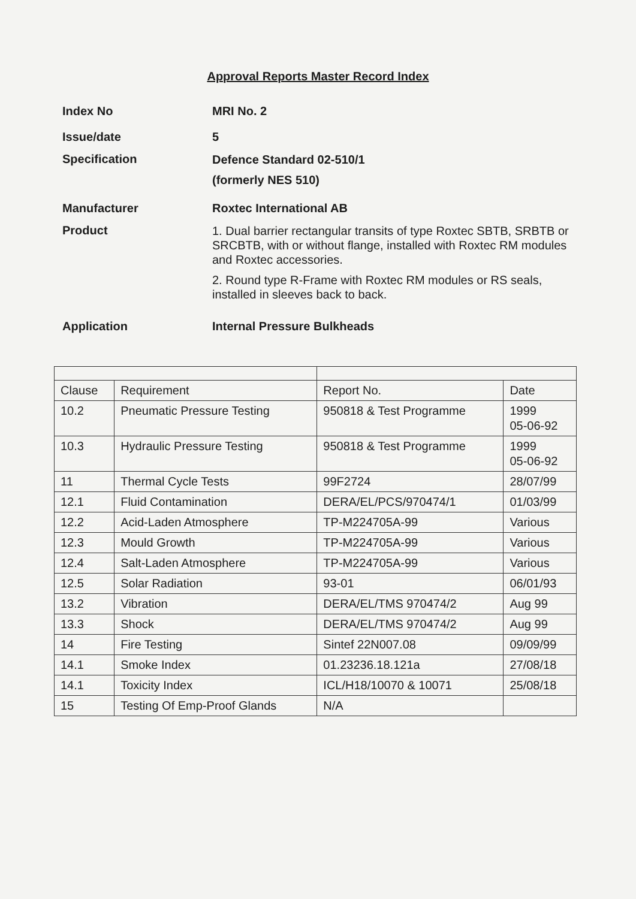Approval Reports Master Record Index
Index No MRI No. 2
Issue/date 5
Specification
Defence Standard 02-510/1
(formerly NES 510)
Manufacturer Roxtec International AB
Product
1. Dual barrier rectangular transits of type Roxtec SBTB, SRBTB or SRCBTB, with or without flange, installed with Roxtec RM modules and Roxtec accessories.
2. Round type R-Frame with Roxtec RM modules or RS seals, installed in sleeves back to back.
Application Internal Pressure Bulkheads
| Clause | Requirement | Report No. | Date |
| --- | --- | --- | --- |
| 10.2 | Pneumatic Pressure Testing | 950818 & Test Programme | 1999 05-06-92 |
| 10.3 | Hydraulic Pressure Testing | 950818 & Test Programme | 1999 05-06-92 |
| 11 | Thermal Cycle Tests | 99F2724 | 28/07/99 |
| 12.1 | Fluid Contamination | DERA/EL/PCS/970474/1 | 01/03/99 |
| 12.2 | Acid-Laden Atmosphere | TP-M224705A-99 | Various |
| 12.3 | Mould Growth | TP-M224705A-99 | Various |
| 12.4 | Salt-Laden Atmosphere | TP-M224705A-99 | Various |
| 12.5 | Solar Radiation | 93-01 | 06/01/93 |
| 13.2 | Vibration | DERA/EL/TMS 970474/2 | Aug 99 |
| 13.3 | Shock | DERA/EL/TMS 970474/2 | Aug 99 |
| 14 | Fire Testing | Sintef 22N007.08 | 09/09/99 |
| 14.1 | Smoke Index | 01.23236.18.121a | 27/08/18 |
| 14.1 | Toxicity Index | ICL/H18/10070 & 10071 | 25/08/18 |
| 15 | Testing Of Emp-Proof Glands | N/A | |